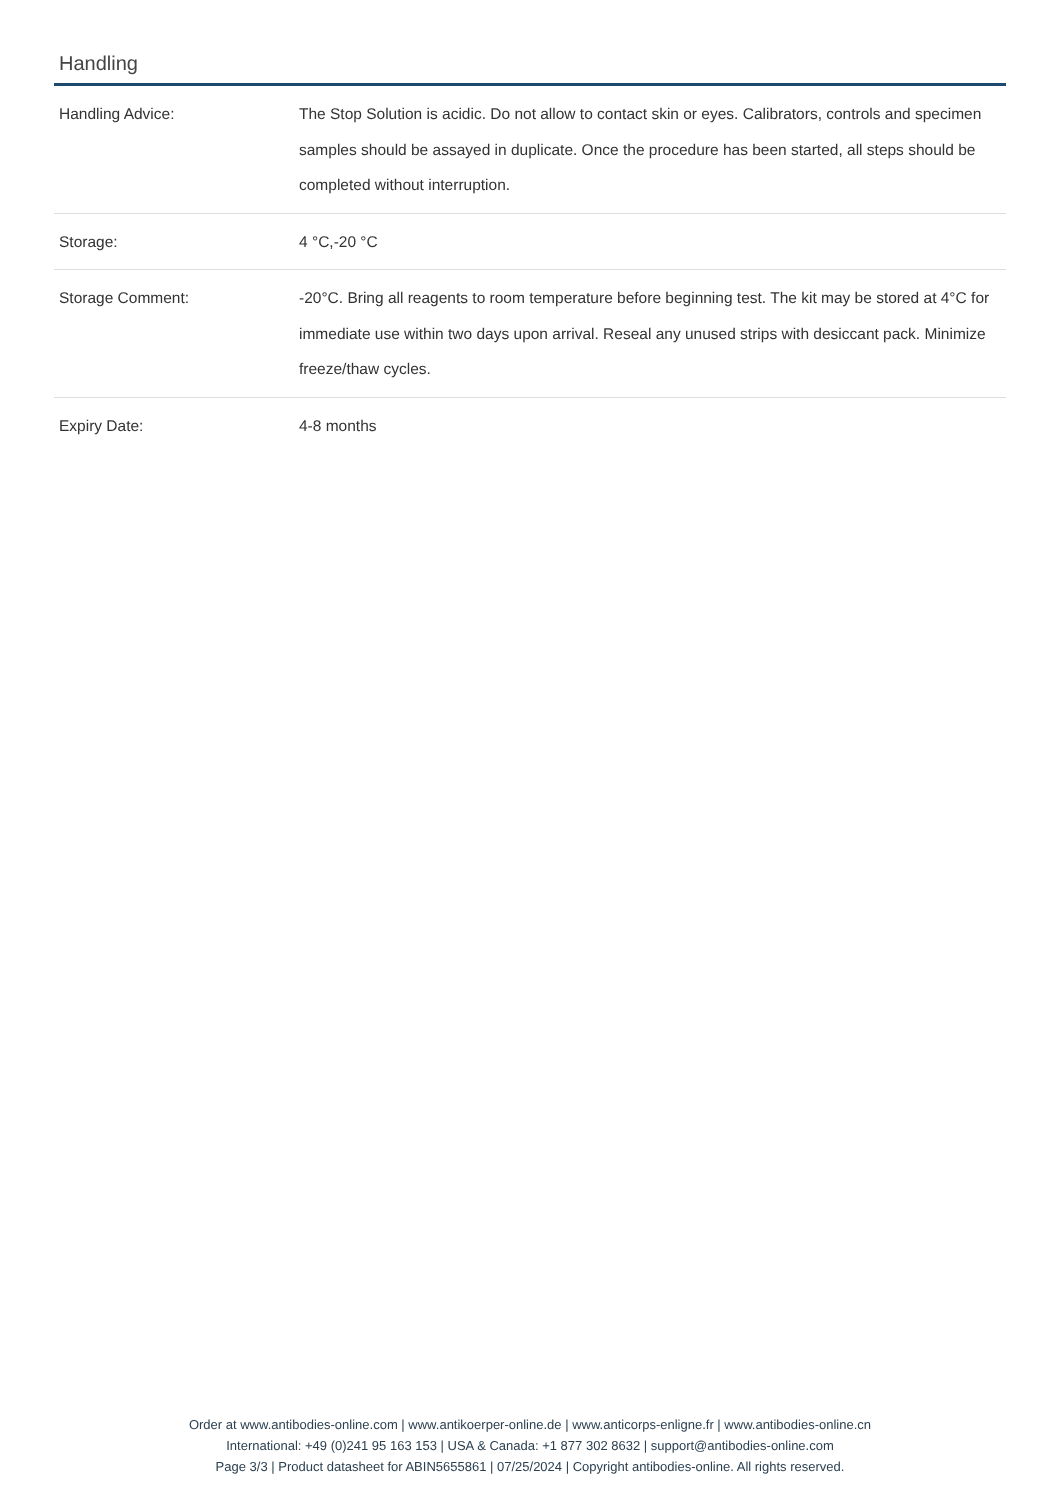Handling
| Handling Advice: | The Stop Solution is acidic. Do not allow to contact skin or eyes. Calibrators, controls and specimen samples should be assayed in duplicate. Once the procedure has been started, all steps should be completed without interruption. |
| Storage: | 4 °C,-20 °C |
| Storage Comment: | -20°C. Bring all reagents to room temperature before beginning test. The kit may be stored at 4°C for immediate use within two days upon arrival. Reseal any unused strips with desiccant pack. Minimize freeze/thaw cycles. |
| Expiry Date: | 4-8 months |
Order at www.antibodies-online.com | www.antikoerper-online.de | www.anticorps-enligne.fr | www.antibodies-online.cn
International: +49 (0)241 95 163 153 | USA & Canada: +1 877 302 8632 | support@antibodies-online.com
Page 3/3 | Product datasheet for ABIN5655861 | 07/25/2024 | Copyright antibodies-online. All rights reserved.